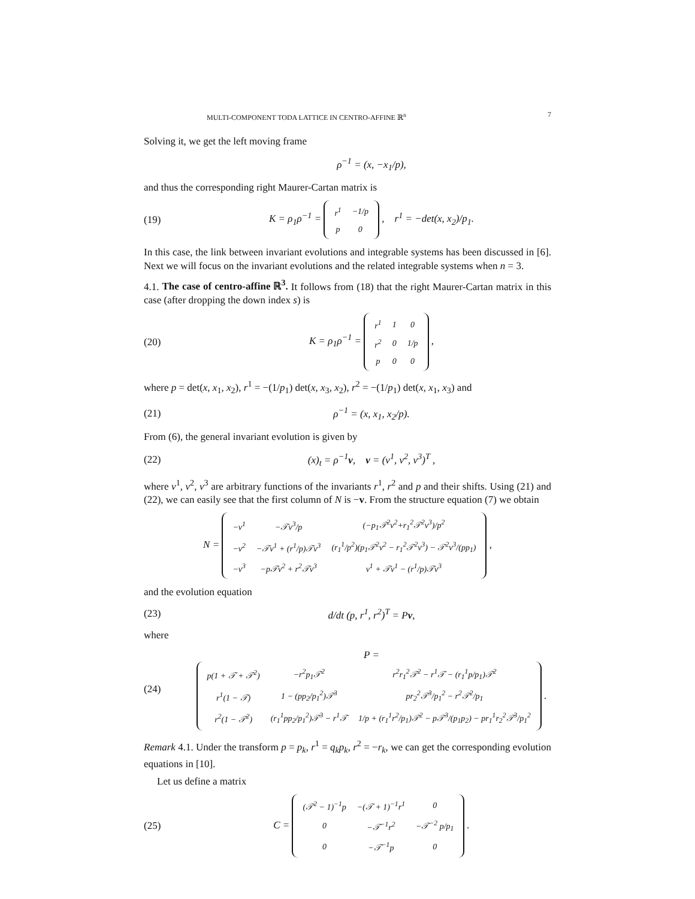MULTI-COMPONENT TODA LATTICE IN CENTRO-AFFINE ℝ<sup>n</sup> 7
Solving it, we get the left moving frame
ρ<sup>−1</sup> = (x, −x<sub>1</sub>/p),
and thus the corresponding right Maurer-Cartan matrix is
(19) K = ρ<sub>1</sub>ρ<sup>−1</sup> =
| r<sup>1</sup> | −1/p |
| p | 0 |
, r<sup>1</sup> = −det(x, x<sub>2</sub>)/p<sub>1</sub>.
In this case, the link between invariant evolutions and integrable systems has been discussed in [6]. Next we will focus on the invariant evolutions and the related integrable systems when n = 3.
4.1. The case of centro-affine ℝ<sup>3</sup>. It follows from (18) that the right Maurer-Cartan matrix in this case (after dropping the down index s) is
(20) K = ρ<sub>1</sub>ρ<sup>−1</sup> =
| r<sup>1</sup> | 1 | 0 |
| r<sup>2</sup> | 0 | 1/p |
| p | 0 | 0 |
,
where p = det(x, x<sub>1</sub>, x<sub>2</sub>), r<sup>1</sup> = −(1/p<sub>1</sub>) det(x, x<sub>3</sub>, x<sub>2</sub>), r<sup>2</sup> = −(1/p<sub>1</sub>) det(x, x<sub>1</sub>, x<sub>3</sub>) and
(21) ρ<sup>−1</sup> = (x, x<sub>1</sub>, x<sub>2</sub>/p).
From (6), the general invariant evolution is given by
(22) (x)<sub>t</sub> = ρ<sup>−1</sup>v, v = (v<sup>1</sup>, v<sup>2</sup>, v<sup>3</sup>)<sup>T</sup> ,
where v<sup>1</sup>, v<sup>2</sup>, v<sup>3</sup> are arbitrary functions of the invariants r<sup>1</sup>, r<sup>2</sup> and p and their shifts. Using (21) and (22), we can easily see that the first column of N is −v. From the structure equation (7) we obtain
N =
| −v<sup>1</sup> | −𝒯v<sup>3</sup>/p | (−p<sub>1</sub>𝒯<sup>2</sup>v<sup>2</sup>+r<sub>1</sub><sup>2</sup>𝒯<sup>2</sup>v<sup>3</sup>)/p<sup>2</sup> |
| −v<sup>2</sup> | −𝒯v<sup>1</sup> + (r<sup>1</sup>/p)𝒯v<sup>3</sup> | (r<sub>1</sub><sup>1</sup>/p<sup>2</sup>)(p<sub>1</sub>𝒯<sup>2</sup>v<sup>2</sup> − r<sub>1</sub><sup>2</sup>𝒯<sup>2</sup>v<sup>3</sup>) − 𝒯<sup>2</sup>v<sup>3</sup>/(pp<sub>1</sub>) |
| −v<sup>3</sup> | −p𝒯v<sup>2</sup> + r<sup>2</sup>𝒯v<sup>3</sup> | v<sup>1</sup> + 𝒯v<sup>1</sup> − (r<sup>1</sup>/p)𝒯v<sup>3</sup> |
,
and the evolution equation
(23) d/dt (p, r<sup>1</sup>, r<sup>2</sup>)<sup>T</sup> = Pv,
where
(24) P =
| p(1 + 𝒯 + 𝒯<sup>2</sup>) | −r<sup>2</sup>p<sub>1</sub>𝒯<sup>2</sup> | r<sup>2</sup>r<sub>1</sub><sup>2</sup>𝒯<sup>2</sup> − r<sup>1</sup>𝒯 − (r<sub>1</sub><sup>1</sup>p/p<sub>1</sub>)𝒯<sup>2</sup> |
| r<sup>1</sup>(1 − 𝒯) | 1 − (pp<sub>2</sub>/p<sub>1</sub><sup>2</sup>)𝒯<sup>3</sup> | pr<sub>2</sub><sup>2</sup>𝒯<sup>3</sup>/p<sub>1</sub><sup>2</sup> − r<sup>2</sup>𝒯<sup>2</sup>/p<sub>1</sub> |
| r<sup>2</sup>(1 − 𝒯<sup>2</sup>) | (r<sub>1</sub><sup>1</sup>pp<sub>2</sub>/p<sub>1</sub><sup>2</sup>)𝒯<sup>3</sup> − r<sup>1</sup>𝒯 | 1/p + (r<sub>1</sub><sup>1</sup>r<sup>2</sup>/p<sub>1</sub>)𝒯<sup>2</sup> − p𝒯<sup>3</sup>/(p<sub>1</sub>p<sub>2</sub>) − pr<sub>1</sub><sup>1</sup>r<sub>2</sub><sup>2</sup>𝒯<sup>3</sup>/p<sub>1</sub><sup>2</sup> |
.
Remark 4.1. Under the transform p = p<sub>k</sub>, r<sup>1</sup> = q<sub>k</sub>p<sub>k</sub>, r<sup>2</sup> = −r<sub>k</sub>, we can get the corresponding evolution equations in [10].
Let us define a matrix
(25) C =
| (𝒯<sup>2</sup> − 1)<sup>−1</sup>p | −(𝒯 + 1)<sup>−1</sup>r<sup>1</sup> | 0 |
| 0 | −𝒯<sup>−1</sup>r<sup>2</sup> | −𝒯<sup>−2</sup> p/p<sub>1</sub> |
| 0 | −𝒯<sup>−1</sup>p | 0 |
.